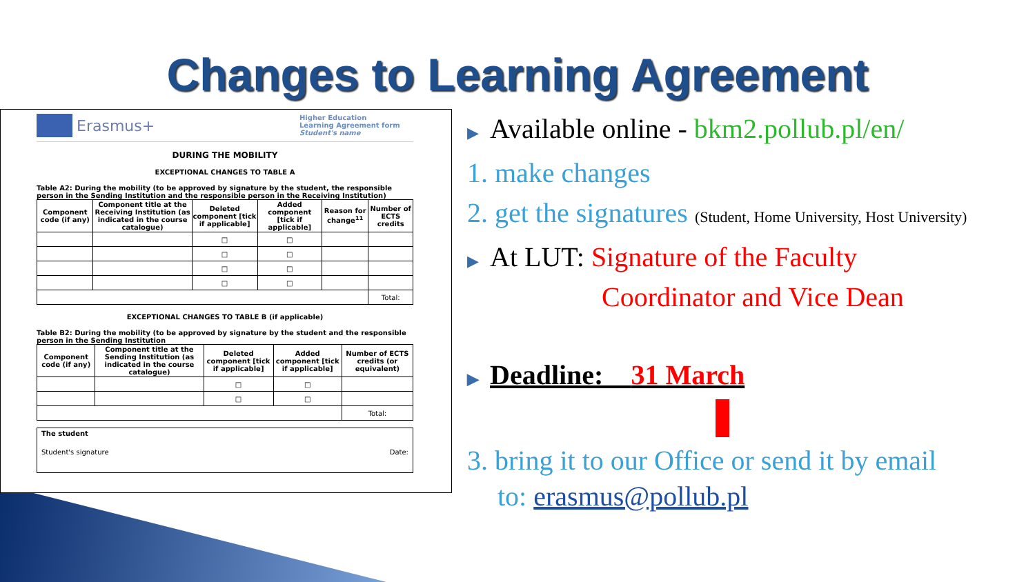Changes to Learning Agreement
Erasmus+
Higher Education
Learning Agreement form
Student's name
DURING THE MOBILITY
EXCEPTIONAL CHANGES TO TABLE A
Table A2: During the mobility (to be approved by signature by the student, the responsible person in the Sending Institution and the responsible person in the Receiving Institution)
| Component code (if any) | Component title at the Receiving Institution (as indicated in the course catalogue) | Deleted component [tick if applicable] | Added component [tick if applicable] | Reason for change<sup>11</sup> | Number of ECTS credits |
| --- | --- | --- | --- | --- | --- |
| | | □ | □ | | |
| | | □ | □ | | |
| | | □ | □ | | |
| | | □ | □ | | |
| | | | | | Total: |
EXCEPTIONAL CHANGES TO TABLE B (if applicable)
Table B2: During the mobility (to be approved by signature by the student and the responsible person in the Sending Institution
| Component code (if any) | Component title at the Sending Institution (as indicated in the course catalogue) | Deleted component [tick if applicable] | Added component [tick if applicable] | Number of ECTS credits (or equivalent) |
| --- | --- | --- | --- | --- |
| | | □ | □ | |
| | | □ | □ | |
| | | | | Total: |
The student
Student's signature Date:
▶ Available online - bkm2.pollub.pl/en/
1. make changes
2. get the signatures (Student, Home University, Host University)
▶ At LUT: Signature of the Faculty
Coordinator and Vice Dean
▶ Deadline: 31 March
3. bring it to our Office or send it by email
to: erasmus@pollub.pl